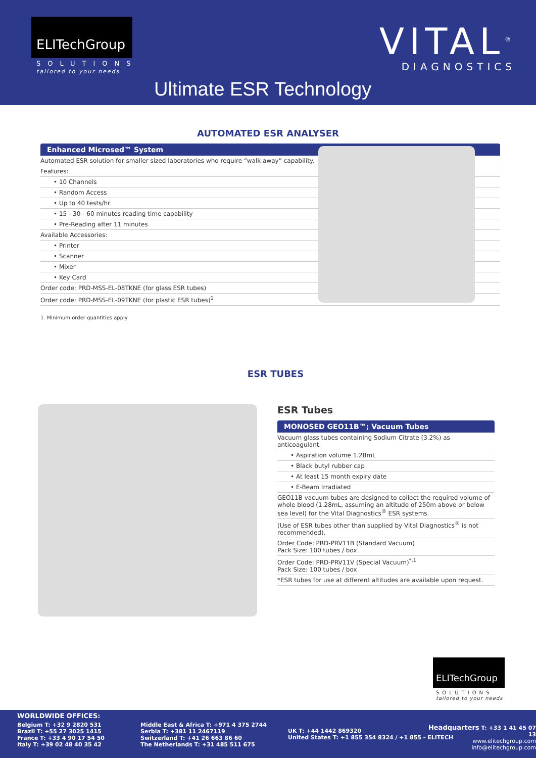ELITechGroup
SOLUTIONS
tailored to your needs
VITAL<sup>®</sup>
DIAGNOSTICS
Ultimate ESR Technology
AUTOMATED ESR ANALYSER
Enhanced Microsed™ System
| Automated ESR solution for smaller sized laboratories who require “walk away” capability. |
| Features: |
| • 10 Channels |
| • Random Access |
| • Up to 40 tests/hr |
| • 15 - 30 - 60 minutes reading time capability |
| • Pre-Reading after 11 minutes |
| Available Accessories: |
| • Printer |
| • Scanner |
| • Mixer |
| • Key Card |
| Order code: PRD-MSS-EL-08TKNE (for glass ESR tubes) |
| Order code: PRD-MSS-EL-09TKNE (for plastic ESR tubes)<sup>1</sup> |
1. Minimum order quantities apply
ESR TUBES
ESR Tubes
MONOSED GEO11B™; Vacuum Tubes
| Vacuum glass tubes containing Sodium Citrate (3.2%) as anticoagulant. |
| • Aspiration volume 1.28mL |
| • Black butyl rubber cap |
| • At least 15 month expiry date |
| • E-Beam Irradiated |
| GEO11B vacuum tubes are designed to collect the required volume of whole blood (1.28mL, assuming an altitude of 250m above or below sea level) for the Vital Diagnostics<sup>®</sup> ESR systems. |
| (Use of ESR tubes other than supplied by Vital Diagnostics<sup>®</sup> is not recommended). |
| Order Code: PRD-PRV11B (Standard Vacuum) Pack Size: 100 tubes / box |
| Order Code: PRD-PRV11V (Special Vacuum)<sup>*,1</sup> Pack Size: 100 tubes / box |
| *ESR tubes for use at different altitudes are available upon request. |
ELITechGroup
SOLUTIONS
tailored to your needs
WORLDWIDE OFFICES:
Belgium T: +32 9 2820 531
Brazil T: +55 27 3025 1415
France T: +33 4 90 17 54 50
Italy T: +39 02 48 40 35 42
Middle East & Africa T: +971 4 375 2744
Serbia T: +381 11 2467119
Switzerland T: +41 26 663 86 60
The Netherlands T: +31 485 511 675
UK T: +44 1442 869320
United States T: +1 855 354 8324 / +1 855 - ELITECH
Headquarters T: +33 1 41 45 07 13
www.elitechgroup.com
info@elitechgroup.com